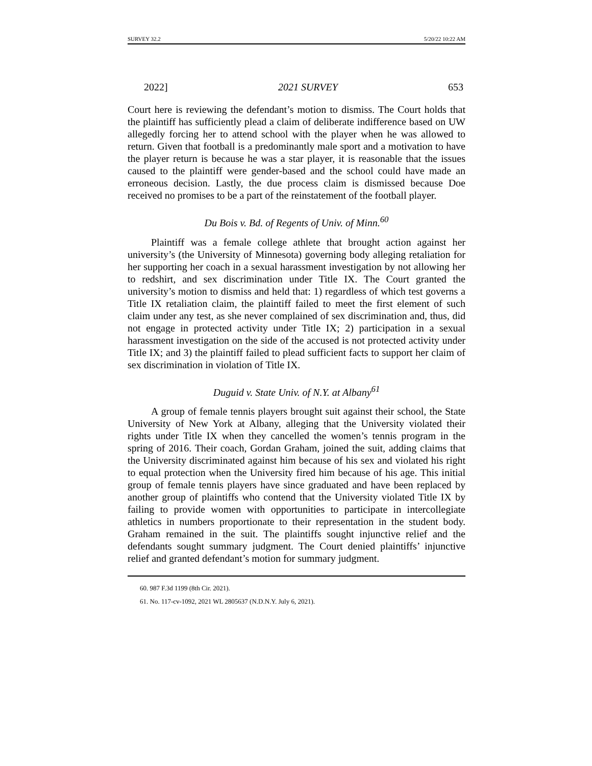SURVEY 32.2 5/20/22 10:22 AM
2022] 2021 SURVEY 653
Court here is reviewing the defendant’s motion to dismiss. The Court holds that the plaintiff has sufficiently plead a claim of deliberate indifference based on UW allegedly forcing her to attend school with the player when he was allowed to return. Given that football is a predominantly male sport and a motivation to have the player return is because he was a star player, it is reasonable that the issues caused to the plaintiff were gender-based and the school could have made an erroneous decision. Lastly, the due process claim is dismissed because Doe received no promises to be a part of the reinstatement of the football player.
Du Bois v. Bd. of Regents of Univ. of Minn.<sup>60</sup>
Plaintiff was a female college athlete that brought action against her university’s (the University of Minnesota) governing body alleging retaliation for her supporting her coach in a sexual harassment investigation by not allowing her to redshirt, and sex discrimination under Title IX. The Court granted the university’s motion to dismiss and held that: 1) regardless of which test governs a Title IX retaliation claim, the plaintiff failed to meet the first element of such claim under any test, as she never complained of sex discrimination and, thus, did not engage in protected activity under Title IX; 2) participation in a sexual harassment investigation on the side of the accused is not protected activity under Title IX; and 3) the plaintiff failed to plead sufficient facts to support her claim of sex discrimination in violation of Title IX.
Duguid v. State Univ. of N.Y. at Albany<sup>61</sup>
A group of female tennis players brought suit against their school, the State University of New York at Albany, alleging that the University violated their rights under Title IX when they cancelled the women’s tennis program in the spring of 2016. Their coach, Gordan Graham, joined the suit, adding claims that the University discriminated against him because of his sex and violated his right to equal protection when the University fired him because of his age. This initial group of female tennis players have since graduated and have been replaced by another group of plaintiffs who contend that the University violated Title IX by failing to provide women with opportunities to participate in intercollegiate athletics in numbers proportionate to their representation in the student body. Graham remained in the suit. The plaintiffs sought injunctive relief and the defendants sought summary judgment. The Court denied plaintiffs’ injunctive relief and granted defendant’s motion for summary judgment.
60. 987 F.3d 1199 (8th Cir. 2021).
61. No. 117-cv-1092, 2021 WL 2805637 (N.D.N.Y. July 6, 2021).